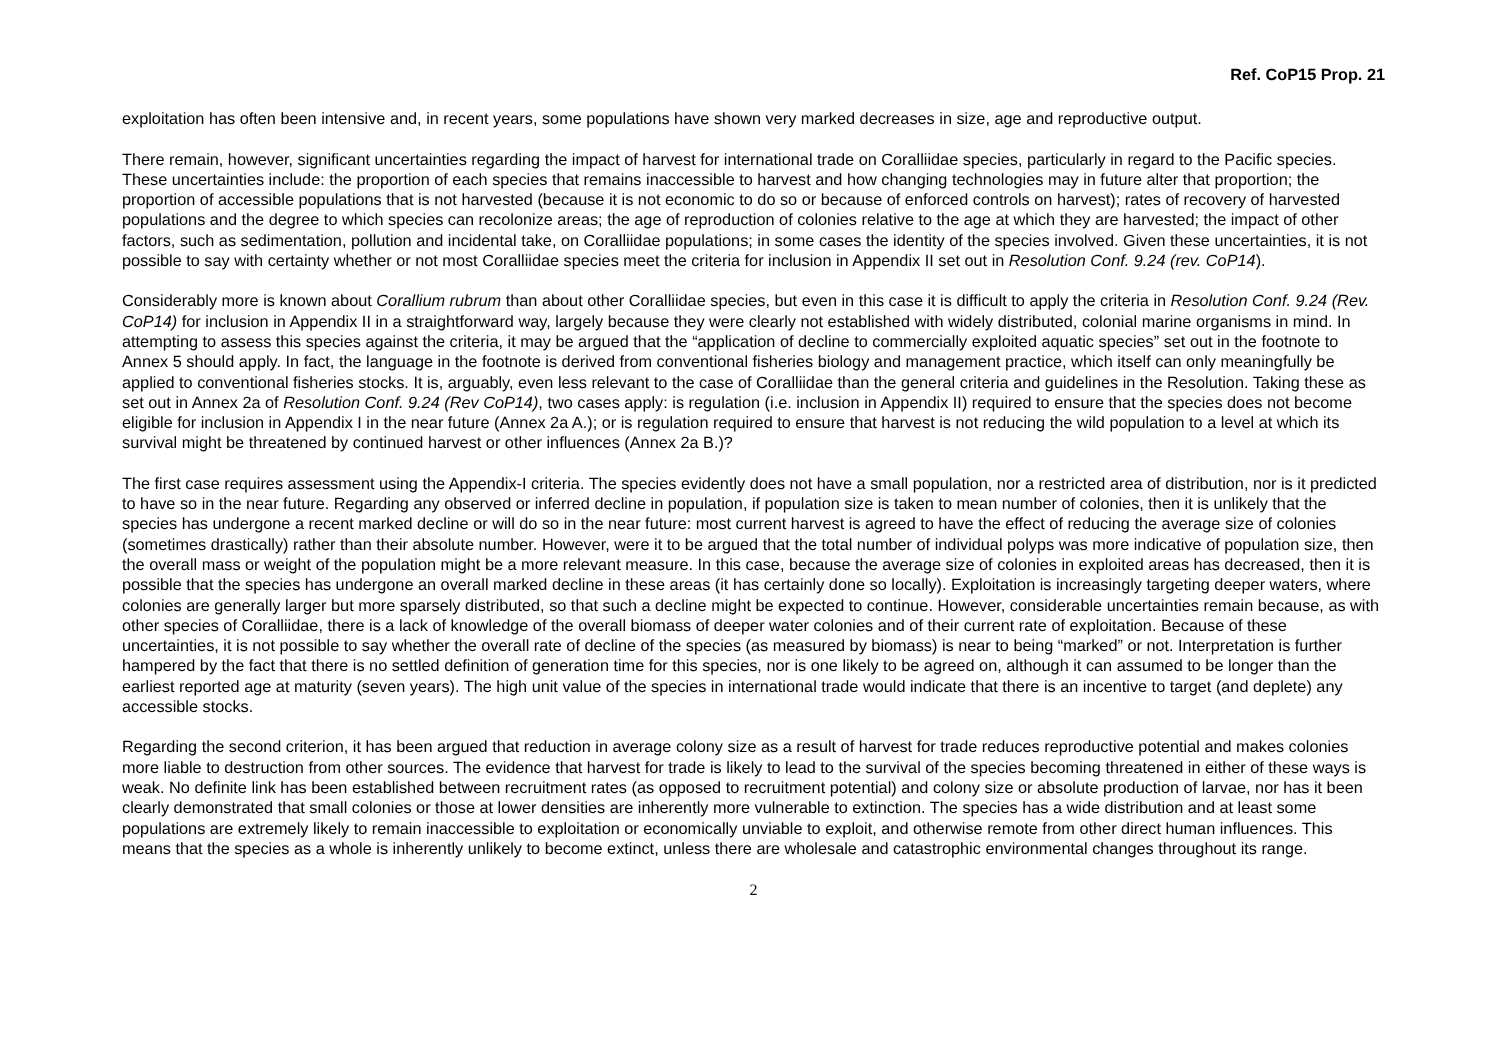Ref. CoP15 Prop. 21
exploitation has often been intensive and, in recent years, some populations have shown very marked decreases in size, age and reproductive output.
There remain, however, significant uncertainties regarding the impact of harvest for international trade on Coralliidae species, particularly in regard to the Pacific species. These uncertainties include: the proportion of each species that remains inaccessible to harvest and how changing technologies may in future alter that proportion; the proportion of accessible populations that is not harvested (because it is not economic to do so or because of enforced controls on harvest); rates of recovery of harvested populations and the degree to which species can recolonize areas; the age of reproduction of colonies relative to the age at which they are harvested; the impact of other factors, such as sedimentation, pollution and incidental take, on Coralliidae populations; in some cases the identity of the species involved. Given these uncertainties, it is not possible to say with certainty whether or not most Coralliidae species meet the criteria for inclusion in Appendix II set out in Resolution Conf. 9.24 (rev. CoP14).
Considerably more is known about Corallium rubrum than about other Coralliidae species, but even in this case it is difficult to apply the criteria in Resolution Conf. 9.24 (Rev. CoP14) for inclusion in Appendix II in a straightforward way, largely because they were clearly not established with widely distributed, colonial marine organisms in mind. In attempting to assess this species against the criteria, it may be argued that the “application of decline to commercially exploited aquatic species” set out in the footnote to Annex 5 should apply. In fact, the language in the footnote is derived from conventional fisheries biology and management practice, which itself can only meaningfully be applied to conventional fisheries stocks. It is, arguably, even less relevant to the case of Coralliidae than the general criteria and guidelines in the Resolution. Taking these as set out in Annex 2a of Resolution Conf. 9.24 (Rev CoP14), two cases apply: is regulation (i.e. inclusion in Appendix II) required to ensure that the species does not become eligible for inclusion in Appendix I in the near future (Annex 2a A.); or is regulation required to ensure that harvest is not reducing the wild population to a level at which its survival might be threatened by continued harvest or other influences (Annex 2a B.)?
The first case requires assessment using the Appendix-I criteria. The species evidently does not have a small population, nor a restricted area of distribution, nor is it predicted to have so in the near future. Regarding any observed or inferred decline in population, if population size is taken to mean number of colonies, then it is unlikely that the species has undergone a recent marked decline or will do so in the near future: most current harvest is agreed to have the effect of reducing the average size of colonies (sometimes drastically) rather than their absolute number. However, were it to be argued that the total number of individual polyps was more indicative of population size, then the overall mass or weight of the population might be a more relevant measure. In this case, because the average size of colonies in exploited areas has decreased, then it is possible that the species has undergone an overall marked decline in these areas (it has certainly done so locally). Exploitation is increasingly targeting deeper waters, where colonies are generally larger but more sparsely distributed, so that such a decline might be expected to continue. However, considerable uncertainties remain because, as with other species of Coralliidae, there is a lack of knowledge of the overall biomass of deeper water colonies and of their current rate of exploitation. Because of these uncertainties, it is not possible to say whether the overall rate of decline of the species (as measured by biomass) is near to being “marked” or not. Interpretation is further hampered by the fact that there is no settled definition of generation time for this species, nor is one likely to be agreed on, although it can assumed to be longer than the earliest reported age at maturity (seven years). The high unit value of the species in international trade would indicate that there is an incentive to target (and deplete) any accessible stocks.
Regarding the second criterion, it has been argued that reduction in average colony size as a result of harvest for trade reduces reproductive potential and makes colonies more liable to destruction from other sources. The evidence that harvest for trade is likely to lead to the survival of the species becoming threatened in either of these ways is weak. No definite link has been established between recruitment rates (as opposed to recruitment potential) and colony size or absolute production of larvae, nor has it been clearly demonstrated that small colonies or those at lower densities are inherently more vulnerable to extinction. The species has a wide distribution and at least some populations are extremely likely to remain inaccessible to exploitation or economically unviable to exploit, and otherwise remote from other direct human influences. This means that the species as a whole is inherently unlikely to become extinct, unless there are wholesale and catastrophic environmental changes throughout its range.
2